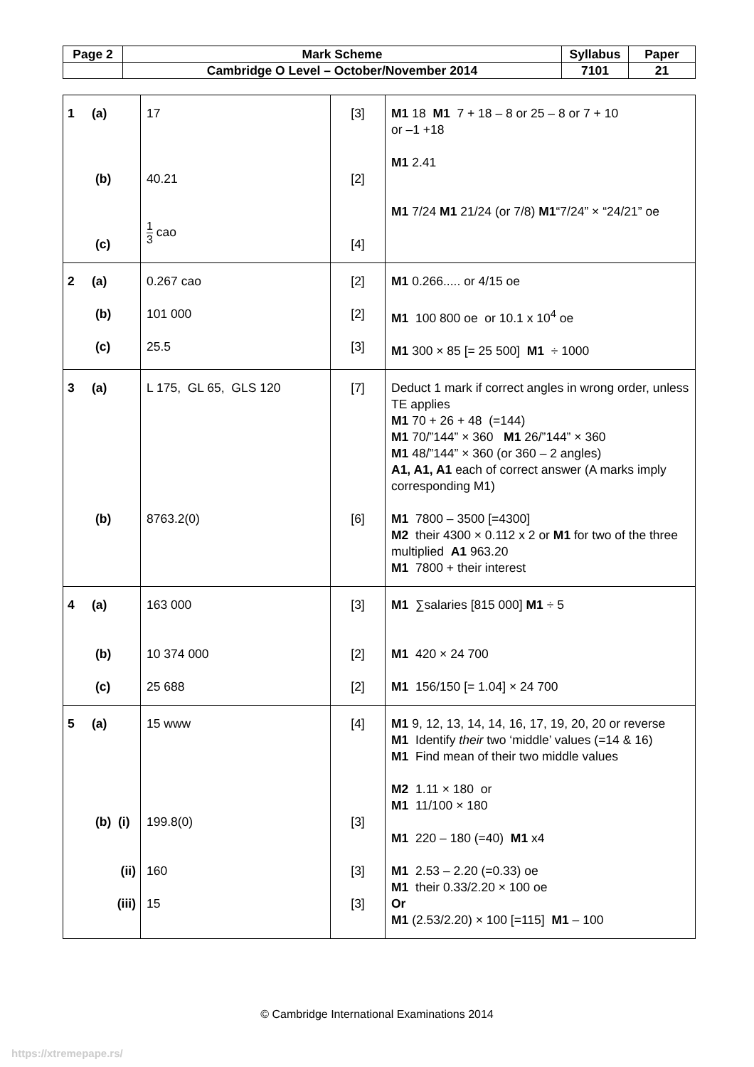| Page 2 | Mark Scheme | Syllabus | Paper |
| | Cambridge O Level – October/November 2014 | 7101 | 21 |
| 1 (a) (b) (c) | 17 40.21 1 3 cao | [3] [2] [4] | M1 18 M1 7 + 18 – 8 or 25 – 8 or 7 + 10 or –1 +18 M1 2.41 M1 7/24 M1 21/24 (or 7/8) M1 “7/24” × “24/21” oe |
| 2 (a) (b) (c) | 0.267 cao 101 000 25.5 | [2] [2] [3] | M1 0.266..... or 4/15 oe M1 100 800 oe or 10.1 x 10<sup>4</sup> oe M1 300 × 85 [= 25 500] M1 ÷ 1000 |
| 3 (a) (b) | L 175, GL 65, GLS 120 8763.2(0) | [7] [6] | Deduct 1 mark if correct angles in wrong order, unless TE applies M1 70 + 26 + 48 (=144) M1 70/”144” × 360 M1 26/”144” × 360 M1 48/”144” × 360 (or 360 – 2 angles) A1, A1, A1 each of correct answer (A marks imply corresponding M1) M1 7800 – 3500 [=4300] M2 their 4300 × 0.112 x 2 or M1 for two of the three multiplied A1 963.20 M1 7800 + their interest |
| 4 (a) (b) (c) | 163 000 10 374 000 25 688 | [3] [2] [2] | M1 ∑salaries [815 000] M1 ÷ 5 M1 420 × 24 700 M1 156/150 [= 1.04] × 24 700 |
| 5 (a) (b) (i) (ii) (iii) | 15 www 199.8(0) 160 15 | [4] [3] [3] [3] | M1 9, 12, 13, 14, 14, 16, 17, 19, 20, 20 or reverse M1 Identify their two ‘middle’ values (=14 & 16) M1 Find mean of their two middle values M2 1.11 × 180 or M1 11/100 × 180 M1 220 – 180 (=40) M1 x4 M1 2.53 – 2.20 (=0.33) oe M1 their 0.33/2.20 × 100 oe Or M1 (2.53/2.20) × 100 [=115] M1 – 100 |
© Cambridge International Examinations 2014
https://xtremepape.rs/